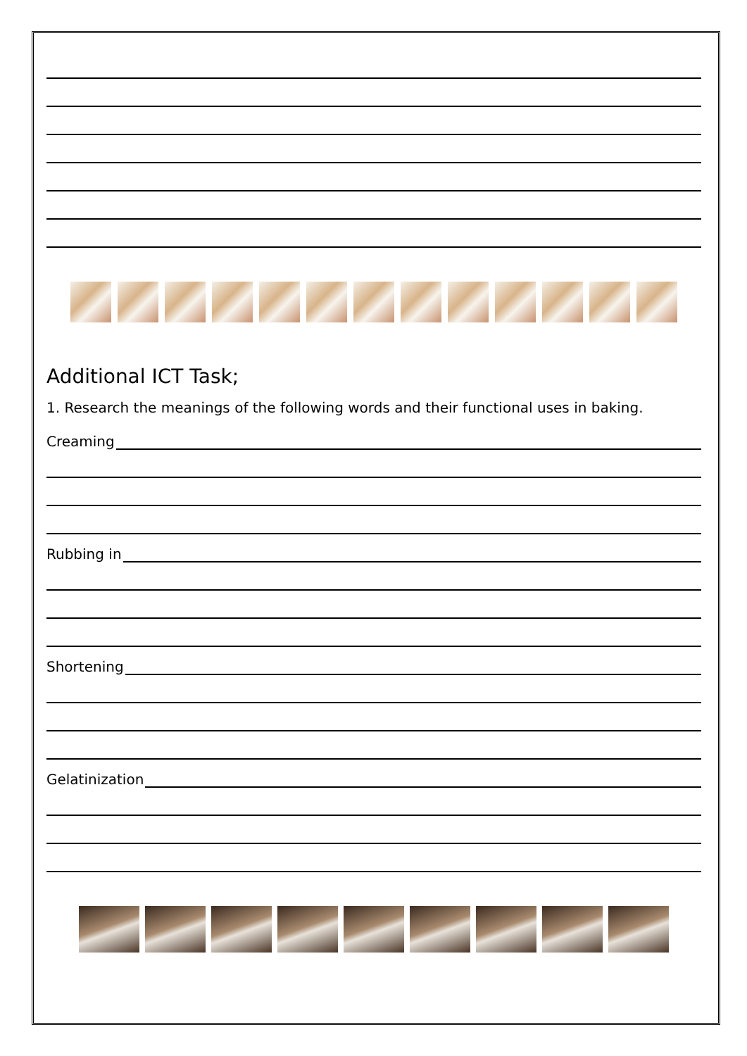Additional ICT Task;
1. Research the meanings of the following words and their functional uses in baking.
Creaming
Rubbing in
Shortening
Gelatinization